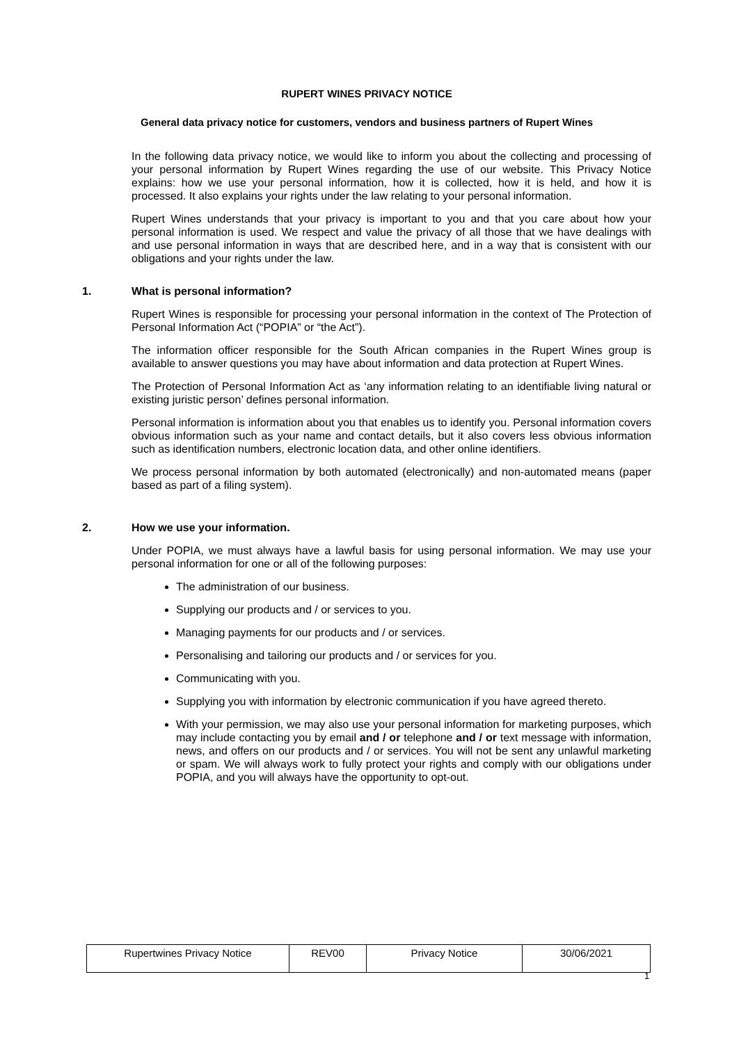RUPERT WINES PRIVACY NOTICE
General data privacy notice for customers, vendors and business partners of Rupert Wines
In the following data privacy notice, we would like to inform you about the collecting and processing of your personal information by Rupert Wines regarding the use of our website. This Privacy Notice explains: how we use your personal information, how it is collected, how it is held, and how it is processed. It also explains your rights under the law relating to your personal information.
Rupert Wines understands that your privacy is important to you and that you care about how your personal information is used. We respect and value the privacy of all those that we have dealings with and use personal information in ways that are described here, and in a way that is consistent with our obligations and your rights under the law.
1. What is personal information?
Rupert Wines is responsible for processing your personal information in the context of The Protection of Personal Information Act (“POPIA” or “the Act”).
The information officer responsible for the South African companies in the Rupert Wines group is available to answer questions you may have about information and data protection at Rupert Wines.
The Protection of Personal Information Act as ‘any information relating to an identifiable living natural or existing juristic person’ defines personal information.
Personal information is information about you that enables us to identify you. Personal information covers obvious information such as your name and contact details, but it also covers less obvious information such as identification numbers, electronic location data, and other online identifiers.
We process personal information by both automated (electronically) and non-automated means (paper based as part of a filing system).
2. How we use your information.
Under POPIA, we must always have a lawful basis for using personal information. We may use your personal information for one or all of the following purposes:
The administration of our business.
Supplying our products and / or services to you.
Managing payments for our products and / or services.
Personalising and tailoring our products and / or services for you.
Communicating with you.
Supplying you with information by electronic communication if you have agreed thereto.
With your permission, we may also use your personal information for marketing purposes, which may include contacting you by email and / or telephone and / or text message with information, news, and offers on our products and / or services. You will not be sent any unlawful marketing or spam. We will always work to fully protect your rights and comply with our obligations under POPIA, and you will always have the opportunity to opt-out.
| Rupertwines Privacy Notice | REV00 | Privacy Notice | 30/06/2021 |
1